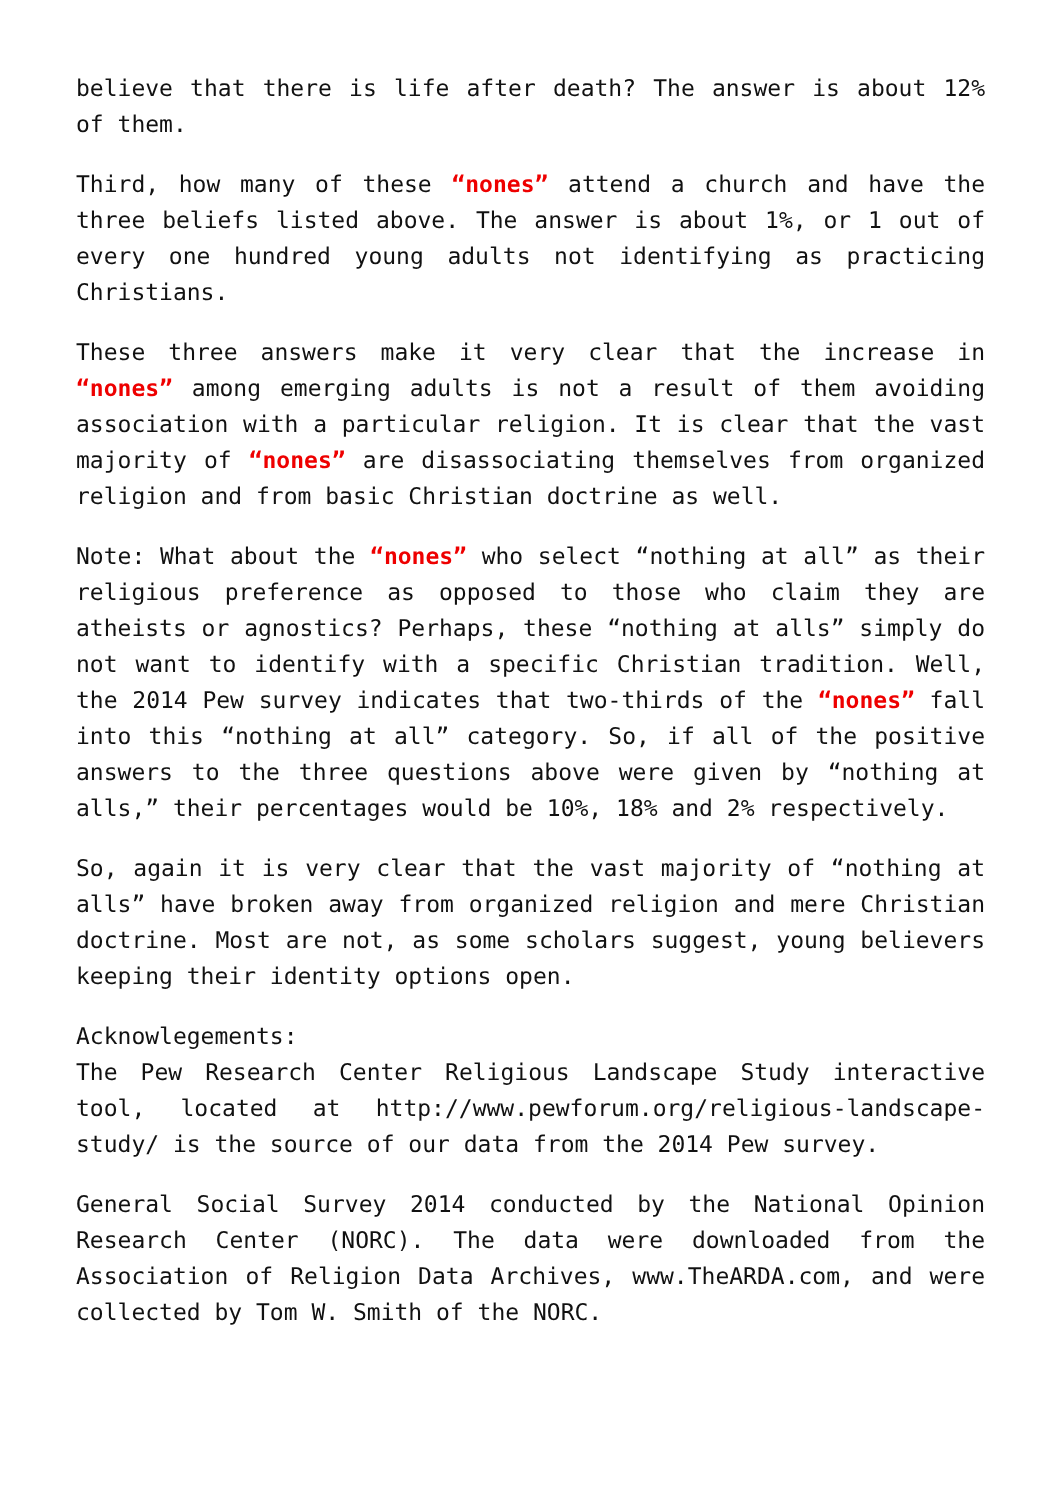believe that there is life after death? The answer is about 12% of them.
Third, how many of these “nones” attend a church and have the three beliefs listed above. The answer is about 1%, or 1 out of every one hundred young adults not identifying as practicing Christians.
These three answers make it very clear that the increase in “nones” among emerging adults is not a result of them avoiding association with a particular religion. It is clear that the vast majority of “nones” are disassociating themselves from organized religion and from basic Christian doctrine as well.
Note: What about the “nones” who select “nothing at all” as their religious preference as opposed to those who claim they are atheists or agnostics? Perhaps, these “nothing at alls” simply do not want to identify with a specific Christian tradition. Well, the 2014 Pew survey indicates that two-thirds of the “nones” fall into this “nothing at all” category. So, if all of the positive answers to the three questions above were given by “nothing at alls,” their percentages would be 10%, 18% and 2% respectively.
So, again it is very clear that the vast majority of “nothing at alls” have broken away from organized religion and mere Christian doctrine. Most are not, as some scholars suggest, young believers keeping their identity options open.
Acknowlegements:
The Pew Research Center Religious Landscape Study interactive tool, located at http://www.pewforum.org/religious-landscape-study/ is the source of our data from the 2014 Pew survey.
General Social Survey 2014 conducted by the National Opinion Research Center (NORC). The data were downloaded from the Association of Religion Data Archives, www.TheARDA.com, and were collected by Tom W. Smith of the NORC.